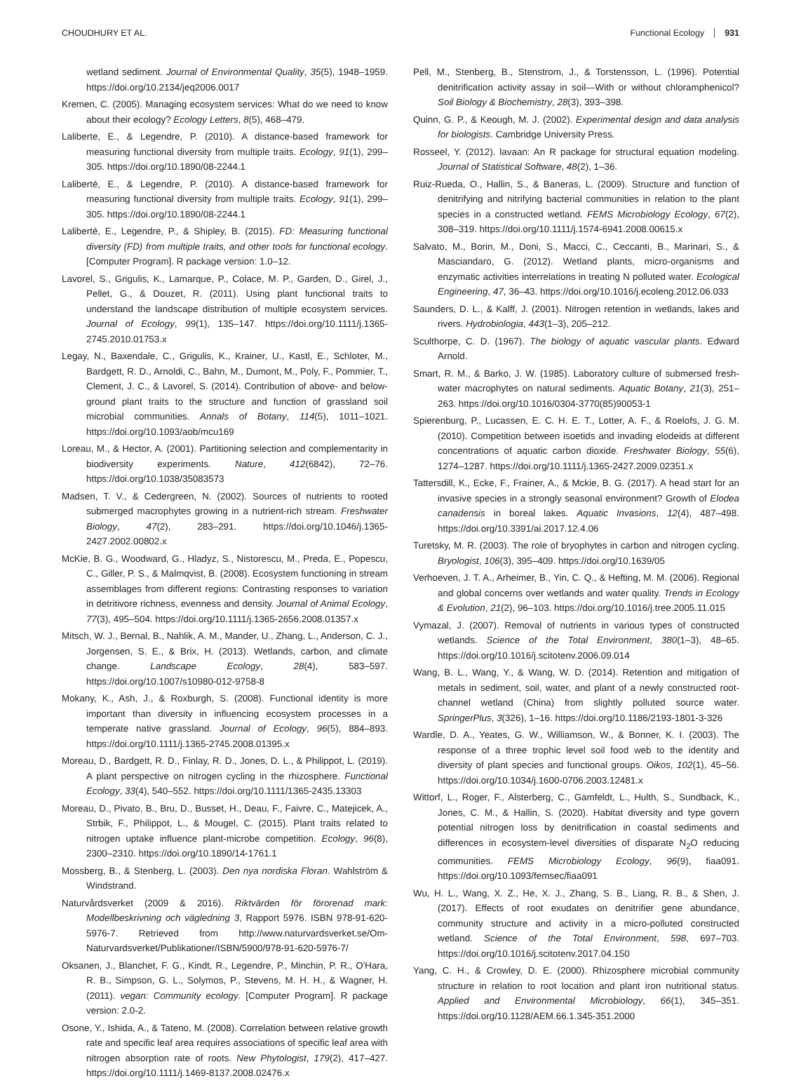CHOUDHURY ET AL. Functional Ecology 931
wetland sediment. Journal of Environmental Quality, 35(5), 1948–1959. https://doi.org/10.2134/jeq2006.0017
Kremen, C. (2005). Managing ecosystem services: What do we need to know about their ecology? Ecology Letters, 8(5), 468–479.
Laliberte, E., & Legendre, P. (2010). A distance-based framework for measuring functional diversity from multiple traits. Ecology, 91(1), 299–305. https://doi.org/10.1890/08-2244.1
Laliberté, E., & Legendre, P. (2010). A distance-based framework for measuring functional diversity from multiple traits. Ecology, 91(1), 299–305. https://doi.org/10.1890/08-2244.1
Laliberté, E., Legendre, P., & Shipley, B. (2015). FD: Measuring functional diversity (FD) from multiple traits, and other tools for functional ecology. [Computer Program]. R package version: 1.0–12.
Lavorel, S., Grigulis, K., Lamarque, P., Colace, M. P., Garden, D., Girel, J., Pellet, G., & Douzet, R. (2011). Using plant functional traits to understand the landscape distribution of multiple ecosystem services. Journal of Ecology, 99(1), 135–147. https://doi.org/10.1111/j.1365-2745.2010.01753.x
Legay, N., Baxendale, C., Grigulis, K., Krainer, U., Kastl, E., Schloter, M., Bardgett, R. D., Arnoldi, C., Bahn, M., Dumont, M., Poly, F., Pommier, T., Clement, J. C., & Lavorel, S. (2014). Contribution of above- and below-ground plant traits to the structure and function of grassland soil microbial communities. Annals of Botany, 114(5), 1011–1021. https://doi.org/10.1093/aob/mcu169
Loreau, M., & Hector, A. (2001). Partitioning selection and complementarity in biodiversity experiments. Nature, 412(6842), 72–76. https://doi.org/10.1038/35083573
Madsen, T. V., & Cedergreen, N. (2002). Sources of nutrients to rooted submerged macrophytes growing in a nutrient-rich stream. Freshwater Biology, 47(2), 283–291. https://doi.org/10.1046/j.1365-2427.2002.00802.x
McKie, B. G., Woodward, G., Hladyz, S., Nistorescu, M., Preda, E., Popescu, C., Giller, P. S., & Malmqvist, B. (2008). Ecosystem functioning in stream assemblages from different regions: Contrasting responses to variation in detritivore richness, evenness and density. Journal of Animal Ecology, 77(3), 495–504. https://doi.org/10.1111/j.1365-2656.2008.01357.x
Mitsch, W. J., Bernal, B., Nahlik, A. M., Mander, U., Zhang, L., Anderson, C. J., Jorgensen, S. E., & Brix, H. (2013). Wetlands, carbon, and climate change. Landscape Ecology, 28(4), 583–597. https://doi.org/10.1007/s10980-012-9758-8
Mokany, K., Ash, J., & Roxburgh, S. (2008). Functional identity is more important than diversity in influencing ecosystem processes in a temperate native grassland. Journal of Ecology, 96(5), 884–893. https://doi.org/10.1111/j.1365-2745.2008.01395.x
Moreau, D., Bardgett, R. D., Finlay, R. D., Jones, D. L., & Philippot, L. (2019). A plant perspective on nitrogen cycling in the rhizosphere. Functional Ecology, 33(4), 540–552. https://doi.org/10.1111/1365-2435.13303
Moreau, D., Pivato, B., Bru, D., Busset, H., Deau, F., Faivre, C., Matejicek, A., Strbik, F., Philippot, L., & Mougel, C. (2015). Plant traits related to nitrogen uptake influence plant-microbe competition. Ecology, 96(8), 2300–2310. https://doi.org/10.1890/14-1761.1
Mossberg, B., & Stenberg, L. (2003). Den nya nordiska Floran. Wahlström & Windstrand.
Naturvårdsverket (2009 & 2016). Riktvärden för förorenad mark: Modellbeskrivning och vägledning 3, Rapport 5976. ISBN 978-91-620-5976-7. Retrieved from http://www.naturvardsverket.se/Om-Naturvardsverket/Publikationer/ISBN/5900/978-91-620-5976-7/
Oksanen, J., Blanchet, F. G., Kindt, R., Legendre, P., Minchin, P. R., O'Hara, R. B., Simpson, G. L., Solymos, P., Stevens, M. H. H., & Wagner, H. (2011). vegan: Community ecology. [Computer Program]. R package version: 2.0-2.
Osone, Y., Ishida, A., & Tateno, M. (2008). Correlation between relative growth rate and specific leaf area requires associations of specific leaf area with nitrogen absorption rate of roots. New Phytologist, 179(2), 417–427. https://doi.org/10.1111/j.1469-8137.2008.02476.x
Pell, M., Stenberg, B., Stenstrom, J., & Torstensson, L. (1996). Potential denitrification activity assay in soil—With or without chloramphenicol? Soil Biology & Biochemistry, 28(3), 393–398.
Quinn, G. P., & Keough, M. J. (2002). Experimental design and data analysis for biologists. Cambridge University Press.
Rosseel, Y. (2012). lavaan: An R package for structural equation modeling. Journal of Statistical Software, 48(2), 1–36.
Ruiz-Rueda, O., Hallin, S., & Baneras, L. (2009). Structure and function of denitrifying and nitrifying bacterial communities in relation to the plant species in a constructed wetland. FEMS Microbiology Ecology, 67(2), 308–319. https://doi.org/10.1111/j.1574-6941.2008.00615.x
Salvato, M., Borin, M., Doni, S., Macci, C., Ceccanti, B., Marinari, S., & Masciandaro, G. (2012). Wetland plants, micro-organisms and enzymatic activities interrelations in treating N polluted water. Ecological Engineering, 47, 36–43. https://doi.org/10.1016/j.ecoleng.2012.06.033
Saunders, D. L., & Kalff, J. (2001). Nitrogen retention in wetlands, lakes and rivers. Hydrobiologia, 443(1–3), 205–212.
Sculthorpe, C. D. (1967). The biology of aquatic vascular plants. Edward Arnold.
Smart, R. M., & Barko, J. W. (1985). Laboratory culture of submersed fresh-water macrophytes on natural sediments. Aquatic Botany, 21(3), 251–263. https://doi.org/10.1016/0304-3770(85)90053-1
Spierenburg, P., Lucassen, E. C. H. E. T., Lotter, A. F., & Roelofs, J. G. M. (2010). Competition between isoetids and invading elodeids at different concentrations of aquatic carbon dioxide. Freshwater Biology, 55(6), 1274–1287. https://doi.org/10.1111/j.1365-2427.2009.02351.x
Tattersdill, K., Ecke, F., Frainer, A., & Mckie, B. G. (2017). A head start for an invasive species in a strongly seasonal environment? Growth of Elodea canadensis in boreal lakes. Aquatic Invasions, 12(4), 487–498. https://doi.org/10.3391/ai.2017.12.4.06
Turetsky, M. R. (2003). The role of bryophytes in carbon and nitrogen cycling. Bryologist, 106(3), 395–409. https://doi.org/10.1639/05
Verhoeven, J. T. A., Arheimer, B., Yin, C. Q., & Hefting, M. M. (2006). Regional and global concerns over wetlands and water quality. Trends in Ecology & Evolution, 21(2), 96–103. https://doi.org/10.1016/j.tree.2005.11.015
Vymazal, J. (2007). Removal of nutrients in various types of constructed wetlands. Science of the Total Environment, 380(1–3), 48–65. https://doi.org/10.1016/j.scitotenv.2006.09.014
Wang, B. L., Wang, Y., & Wang, W. D. (2014). Retention and mitigation of metals in sediment, soil, water, and plant of a newly constructed root-channel wetland (China) from slightly polluted source water. SpringerPlus, 3(326), 1–16. https://doi.org/10.1186/2193-1801-3-326
Wardle, D. A., Yeates, G. W., Williamson, W., & Bonner, K. I. (2003). The response of a three trophic level soil food web to the identity and diversity of plant species and functional groups. Oikos, 102(1), 45–56. https://doi.org/10.1034/j.1600-0706.2003.12481.x
Wittorf, L., Roger, F., Alsterberg, C., Gamfeldt, L., Hulth, S., Sundback, K., Jones, C. M., & Hallin, S. (2020). Habitat diversity and type govern potential nitrogen loss by denitrification in coastal sediments and differences in ecosystem-level diversities of disparate N<sub>2</sub>O reducing communities. FEMS Microbiology Ecology, 96(9), fiaa091. https://doi.org/10.1093/femsec/fiaa091
Wu, H. L., Wang, X. Z., He, X. J., Zhang, S. B., Liang, R. B., & Shen, J. (2017). Effects of root exudates on denitrifier gene abundance, community structure and activity in a micro-polluted constructed wetland. Science of the Total Environment, 598, 697–703. https://doi.org/10.1016/j.scitotenv.2017.04.150
Yang, C. H., & Crowley, D. E. (2000). Rhizosphere microbial community structure in relation to root location and plant iron nutritional status. Applied and Environmental Microbiology, 66(1), 345–351. https://doi.org/10.1128/AEM.66.1.345-351.2000